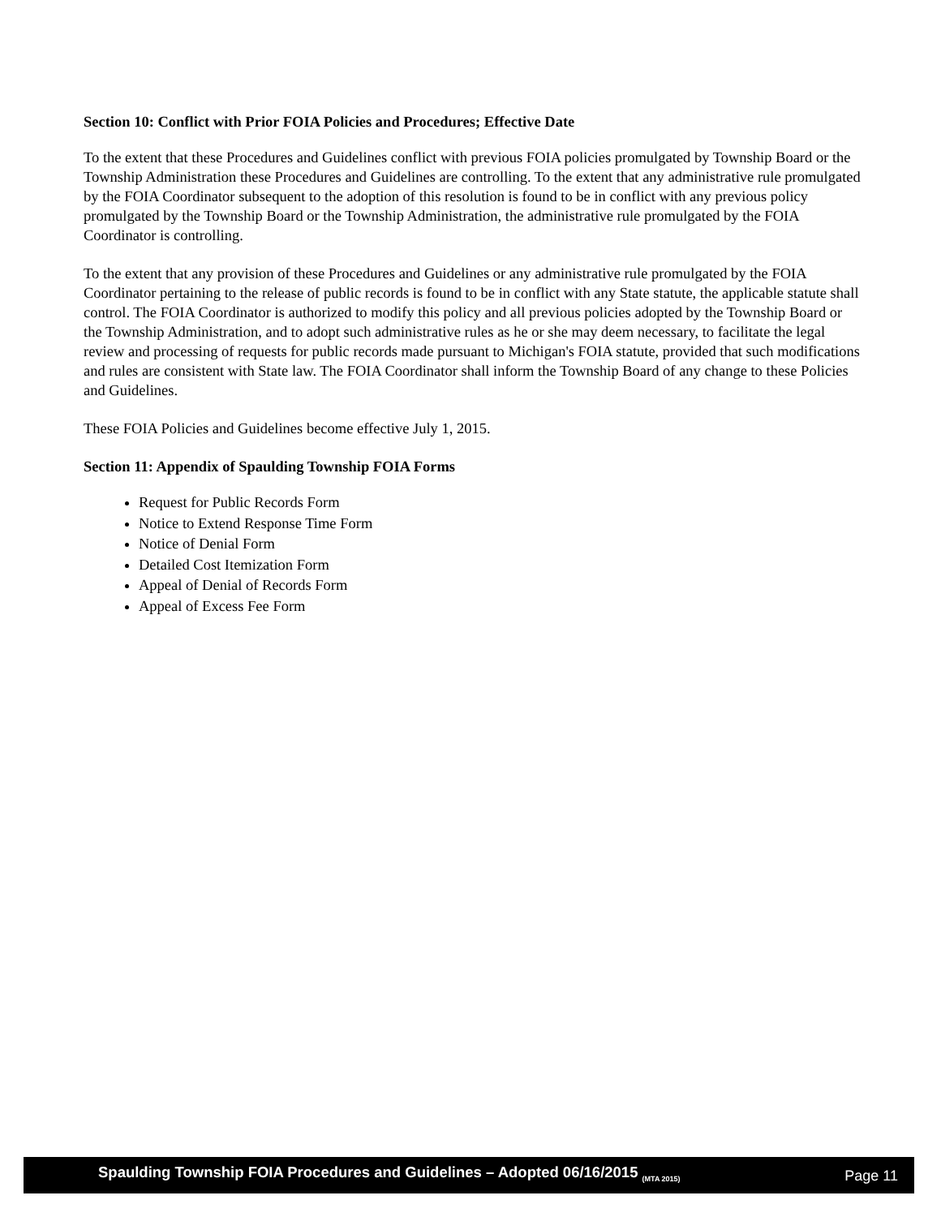Section 10: Conflict with Prior FOIA Policies and Procedures; Effective Date
To the extent that these Procedures and Guidelines conflict with previous FOIA policies promulgated by Township Board or the Township Administration these Procedures and Guidelines are controlling. To the extent that any administrative rule promulgated by the FOIA Coordinator subsequent to the adoption of this resolution is found to be in conflict with any previous policy promulgated by the Township Board or the Township Administration, the administrative rule promulgated by the FOIA Coordinator is controlling.
To the extent that any provision of these Procedures and Guidelines or any administrative rule promulgated by the FOIA Coordinator pertaining to the release of public records is found to be in conflict with any State statute, the applicable statute shall control. The FOIA Coordinator is authorized to modify this policy and all previous policies adopted by the Township Board or the Township Administration, and to adopt such administrative rules as he or she may deem necessary, to facilitate the legal review and processing of requests for public records made pursuant to Michigan's FOIA statute, provided that such modifications and rules are consistent with State law. The FOIA Coordinator shall inform the Township Board of any change to these Policies and Guidelines.
These FOIA Policies and Guidelines become effective July 1, 2015.
Section 11: Appendix of Spaulding Township FOIA Forms
Request for Public Records Form
Notice to Extend Response Time Form
Notice of Denial Form
Detailed Cost Itemization Form
Appeal of Denial of Records Form
Appeal of Excess Fee Form
Spaulding Township FOIA Procedures and Guidelines – Adopted 06/16/2015 <sub>(MTA 2015)</sub> Page 11